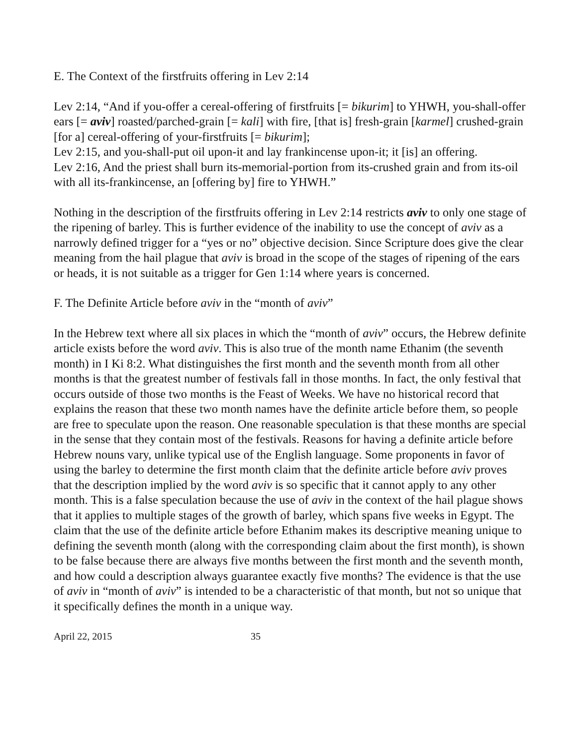E. The Context of the firstfruits offering in Lev 2:14
Lev 2:14, “And if you-offer a cereal-offering of firstfruits [= bikurim] to YHWH, you-shall-offer ears [= aviv] roasted/parched-grain [= kali] with fire, [that is] fresh-grain [karmel] crushed-grain [for a] cereal-offering of your-firstfruits [= bikurim];
Lev 2:15, and you-shall-put oil upon-it and lay frankincense upon-it; it [is] an offering.
Lev 2:16, And the priest shall burn its-memorial-portion from its-crushed grain and from its-oil with all its-frankincense, an [offering by] fire to YHWH.”
Nothing in the description of the firstfruits offering in Lev 2:14 restricts aviv to only one stage of the ripening of barley. This is further evidence of the inability to use the concept of aviv as a narrowly defined trigger for a “yes or no” objective decision. Since Scripture does give the clear meaning from the hail plague that aviv is broad in the scope of the stages of ripening of the ears or heads, it is not suitable as a trigger for Gen 1:14 where years is concerned.
F. The Definite Article before aviv in the “month of aviv”
In the Hebrew text where all six places in which the “month of aviv” occurs, the Hebrew definite article exists before the word aviv. This is also true of the month name Ethanim (the seventh month) in I Ki 8:2. What distinguishes the first month and the seventh month from all other months is that the greatest number of festivals fall in those months. In fact, the only festival that occurs outside of those two months is the Feast of Weeks. We have no historical record that explains the reason that these two month names have the definite article before them, so people are free to speculate upon the reason. One reasonable speculation is that these months are special in the sense that they contain most of the festivals. Reasons for having a definite article before Hebrew nouns vary, unlike typical use of the English language. Some proponents in favor of using the barley to determine the first month claim that the definite article before aviv proves that the description implied by the word aviv is so specific that it cannot apply to any other month. This is a false speculation because the use of aviv in the context of the hail plague shows that it applies to multiple stages of the growth of barley, which spans five weeks in Egypt. The claim that the use of the definite article before Ethanim makes its descriptive meaning unique to defining the seventh month (along with the corresponding claim about the first month), is shown to be false because there are always five months between the first month and the seventh month, and how could a description always guarantee exactly five months? The evidence is that the use of aviv in “month of aviv” is intended to be a characteristic of that month, but not so unique that it specifically defines the month in a unique way.
April 22, 2015 35